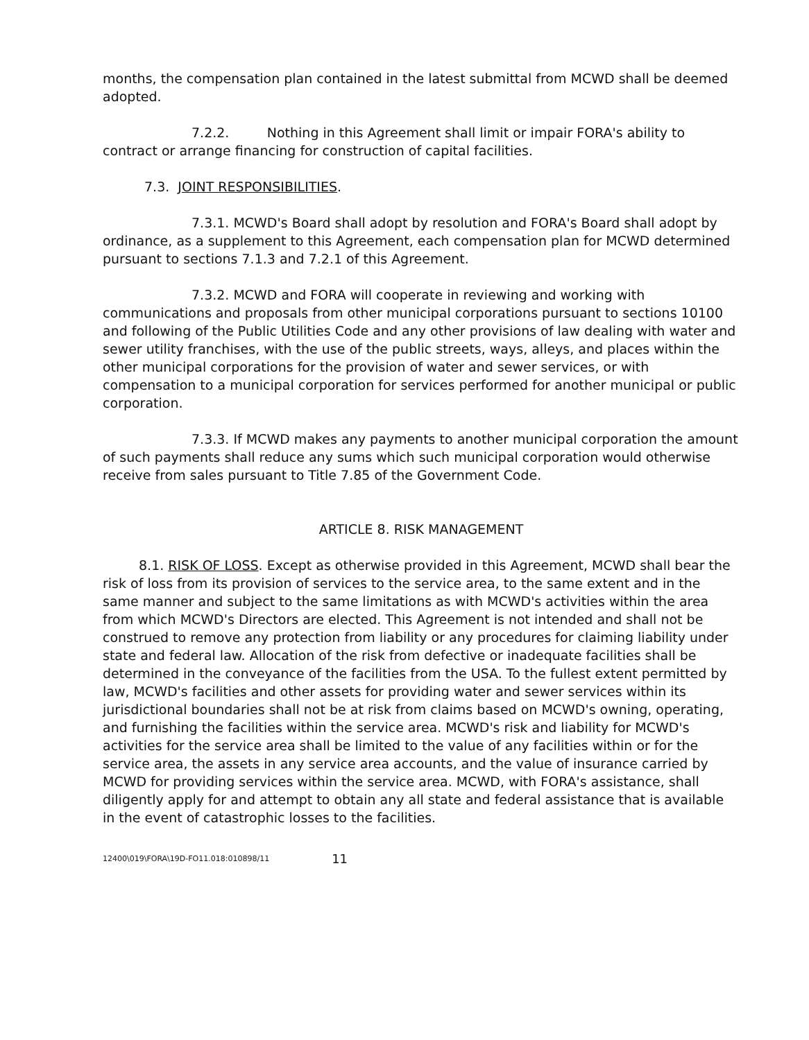months, the compensation plan contained in the latest submittal from MCWD shall be deemed adopted.
7.2.2. Nothing in this Agreement shall limit or impair FORA's ability to contract or arrange financing for construction of capital facilities.
7.3. JOINT RESPONSIBILITIES.
7.3.1. MCWD's Board shall adopt by resolution and FORA's Board shall adopt by ordinance, as a supplement to this Agreement, each compensation plan for MCWD determined pursuant to sections 7.1.3 and 7.2.1 of this Agreement.
7.3.2. MCWD and FORA will cooperate in reviewing and working with communications and proposals from other municipal corporations pursuant to sections 10100 and following of the Public Utilities Code and any other provisions of law dealing with water and sewer utility franchises, with the use of the public streets, ways, alleys, and places within the other municipal corporations for the provision of water and sewer services, or with compensation to a municipal corporation for services performed for another municipal or public corporation.
7.3.3. If MCWD makes any payments to another municipal corporation the amount of such payments shall reduce any sums which such municipal corporation would otherwise receive from sales pursuant to Title 7.85 of the Government Code.
ARTICLE 8. RISK MANAGEMENT
8.1. RISK OF LOSS. Except as otherwise provided in this Agreement, MCWD shall bear the risk of loss from its provision of services to the service area, to the same extent and in the same manner and subject to the same limitations as with MCWD's activities within the area from which MCWD's Directors are elected. This Agreement is not intended and shall not be construed to remove any protection from liability or any procedures for claiming liability under state and federal law. Allocation of the risk from defective or inadequate facilities shall be determined in the conveyance of the facilities from the USA. To the fullest extent permitted by law, MCWD's facilities and other assets for providing water and sewer services within its jurisdictional boundaries shall not be at risk from claims based on MCWD's owning, operating, and furnishing the facilities within the service area. MCWD's risk and liability for MCWD's activities for the service area shall be limited to the value of any facilities within or for the service area, the assets in any service area accounts, and the value of insurance carried by MCWD for providing services within the service area. MCWD, with FORA's assistance, shall diligently apply for and attempt to obtain any all state and federal assistance that is available in the event of catastrophic losses to the facilities.
12400\019\FORA\19D-FO11.018:010898/11 11